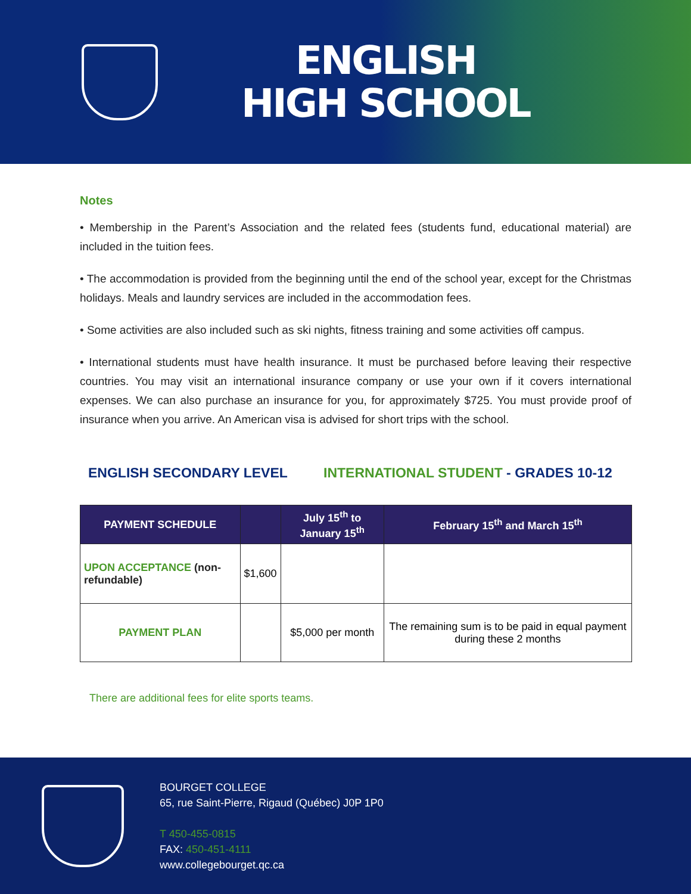ENGLISH
HIGH SCHOOL
Notes
• Membership in the Parent’s Association and the related fees (students fund, educational material) are included in the tuition fees.
• The accommodation is provided from the beginning until the end of the school year, except for the Christmas holidays. Meals and laundry services are included in the accommodation fees.
• Some activities are also included such as ski nights, fitness training and some activities off campus.
• International students must have health insurance. It must be purchased before leaving their respective countries. You may visit an international insurance company or use your own if it covers international expenses. We can also purchase an insurance for you, for approximately $725. You must provide proof of insurance when you arrive. An American visa is advised for short trips with the school.
ENGLISH SECONDARY LEVEL INTERNATIONAL STUDENT - GRADES 10-12
| PAYMENT SCHEDULE | | July 15<sup>th</sup> to January 15<sup>th</sup> | February 15<sup>th</sup> and March 15<sup>th</sup> |
| --- | --- | --- | --- |
| UPON ACCEPTANCE (non-refundable) | $1,600 | | |
| PAYMENT PLAN | | $5,000 per month | The remaining sum is to be paid in equal payment during these 2 months |
There are additional fees for elite sports teams.
BOURGET COLLEGE
65, rue Saint-Pierre, Rigaud (Québec) J0P 1P0
T 450-455-0815
FAX: 450-451-4111
www.collegebourget.qc.ca